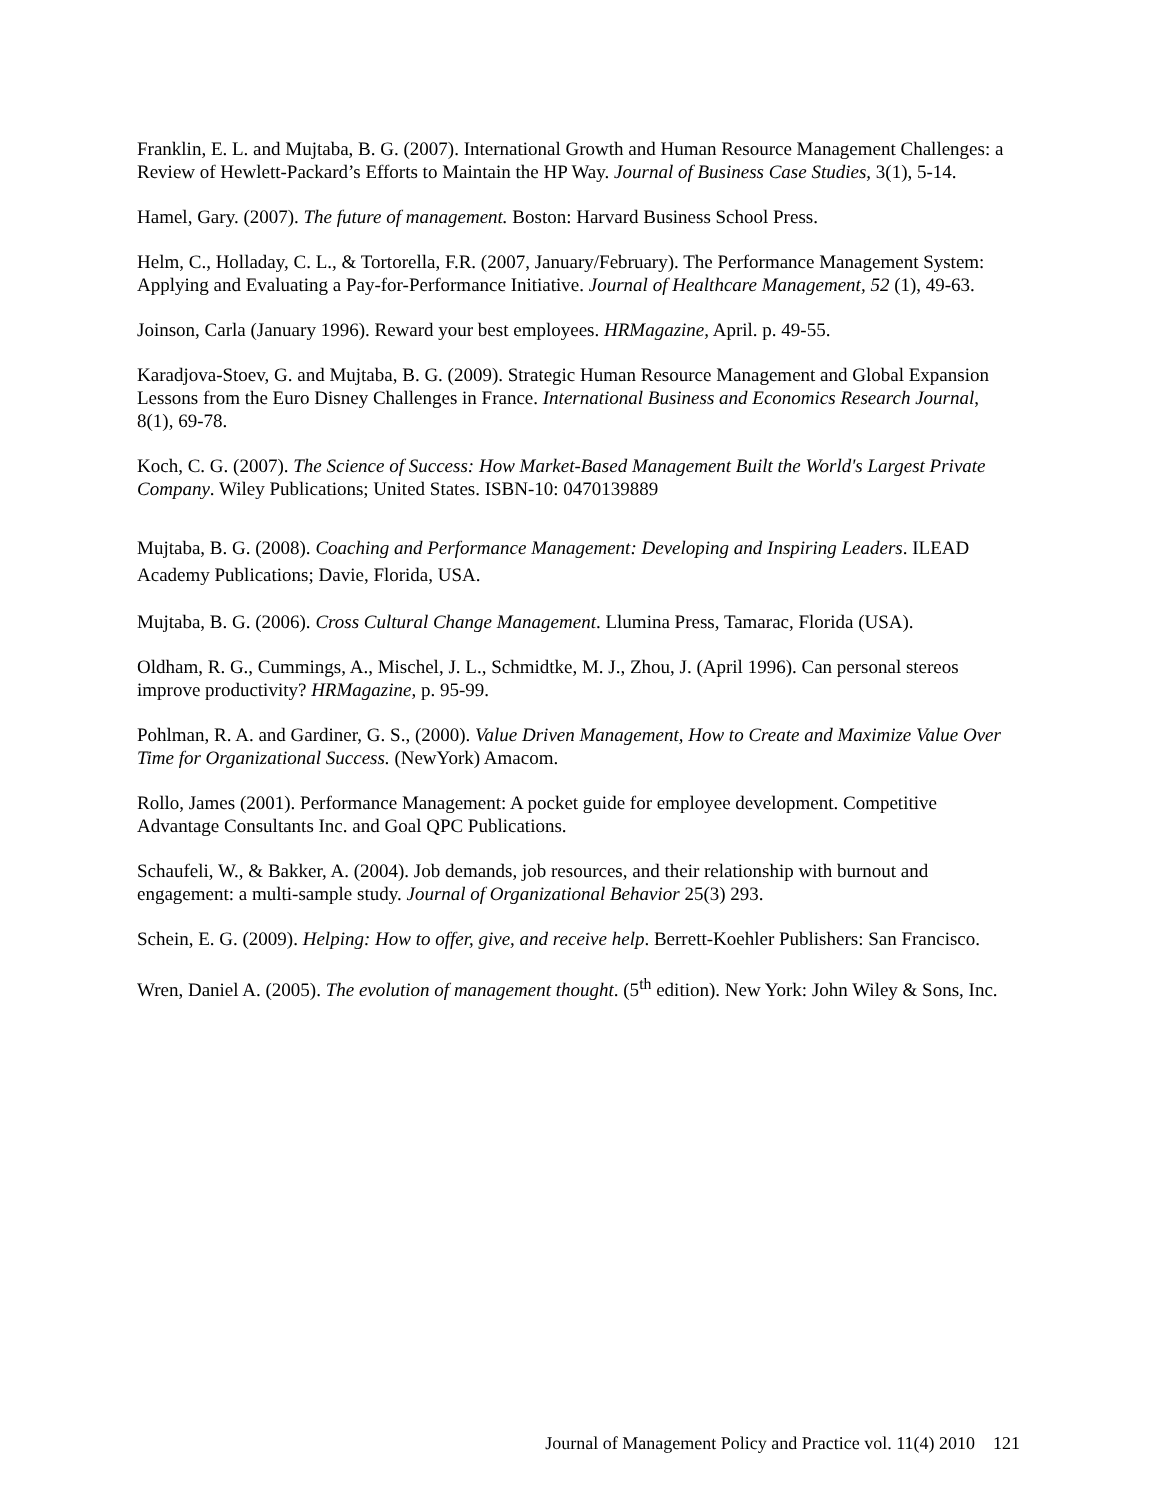Franklin, E. L. and Mujtaba, B. G. (2007). International Growth and Human Resource Management Challenges: a Review of Hewlett-Packard’s Efforts to Maintain the HP Way. Journal of Business Case Studies, 3(1), 5-14.
Hamel, Gary. (2007). The future of management. Boston: Harvard Business School Press.
Helm, C., Holladay, C. L., & Tortorella, F.R. (2007, January/February). The Performance Management System: Applying and Evaluating a Pay-for-Performance Initiative. Journal of Healthcare Management, 52 (1), 49-63.
Joinson, Carla (January 1996). Reward your best employees. HRMagazine, April. p. 49-55.
Karadjova-Stoev, G. and Mujtaba, B. G. (2009). Strategic Human Resource Management and Global Expansion Lessons from the Euro Disney Challenges in France. International Business and Economics Research Journal, 8(1), 69-78.
Koch, C. G. (2007). The Science of Success: How Market-Based Management Built the World's Largest Private Company. Wiley Publications; United States. ISBN-10: 0470139889
Mujtaba, B. G. (2008). Coaching and Performance Management: Developing and Inspiring Leaders. ILEAD Academy Publications; Davie, Florida, USA.
Mujtaba, B. G. (2006). Cross Cultural Change Management. Llumina Press, Tamarac, Florida (USA).
Oldham, R. G., Cummings, A., Mischel, J. L., Schmidtke, M. J., Zhou, J. (April 1996). Can personal stereos improve productivity? HRMagazine, p. 95-99.
Pohlman, R. A. and Gardiner, G. S., (2000). Value Driven Management, How to Create and Maximize Value Over Time for Organizational Success. (NewYork) Amacom.
Rollo, James (2001). Performance Management: A pocket guide for employee development. Competitive Advantage Consultants Inc. and Goal QPC Publications.
Schaufeli, W., & Bakker, A. (2004). Job demands, job resources, and their relationship with burnout and engagement: a multi-sample study. Journal of Organizational Behavior 25(3) 293.
Schein, E. G. (2009). Helping: How to offer, give, and receive help. Berrett-Koehler Publishers: San Francisco.
Wren, Daniel A. (2005). The evolution of management thought. (5<sup>th</sup> edition). New York: John Wiley & Sons, Inc.
Journal of Management Policy and Practice vol. 11(4) 2010 121